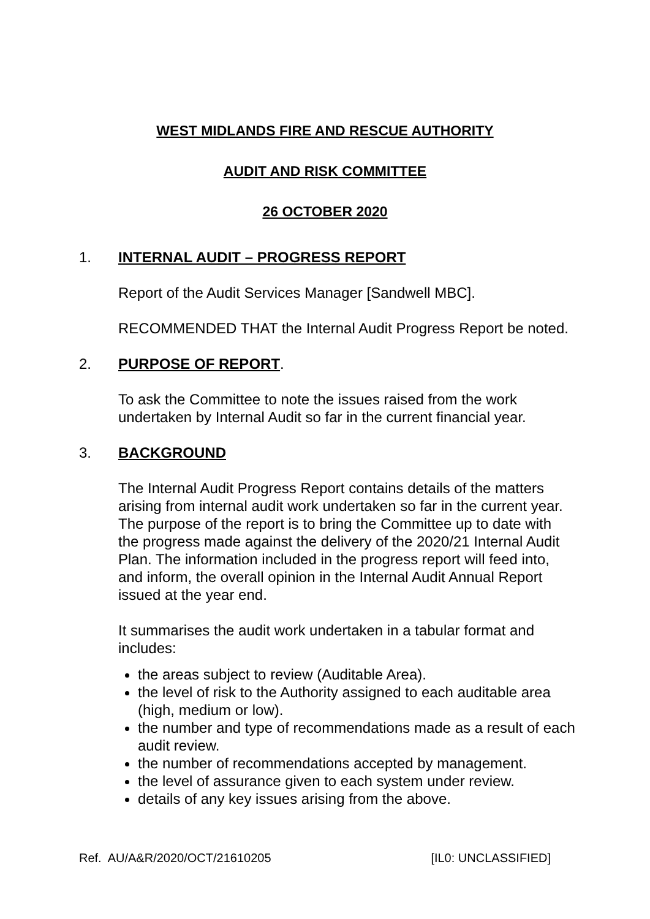WEST MIDLANDS FIRE AND RESCUE AUTHORITY
AUDIT AND RISK COMMITTEE
26 OCTOBER 2020
1. INTERNAL AUDIT – PROGRESS REPORT
Report of the Audit Services Manager [Sandwell MBC].
RECOMMENDED THAT the Internal Audit Progress Report be noted.
2. PURPOSE OF REPORT.
To ask the Committee to note the issues raised from the work undertaken by Internal Audit so far in the current financial year.
3. BACKGROUND
The Internal Audit Progress Report contains details of the matters arising from internal audit work undertaken so far in the current year. The purpose of the report is to bring the Committee up to date with the progress made against the delivery of the 2020/21 Internal Audit Plan. The information included in the progress report will feed into, and inform, the overall opinion in the Internal Audit Annual Report issued at the year end.
It summarises the audit work undertaken in a tabular format and includes:
the areas subject to review (Auditable Area).
the level of risk to the Authority assigned to each auditable area (high, medium or low).
the number and type of recommendations made as a result of each audit review.
the number of recommendations accepted by management.
the level of assurance given to each system under review.
details of any key issues arising from the above.
Ref. AU/A&R/2020/OCT/21610205 [IL0: UNCLASSIFIED]